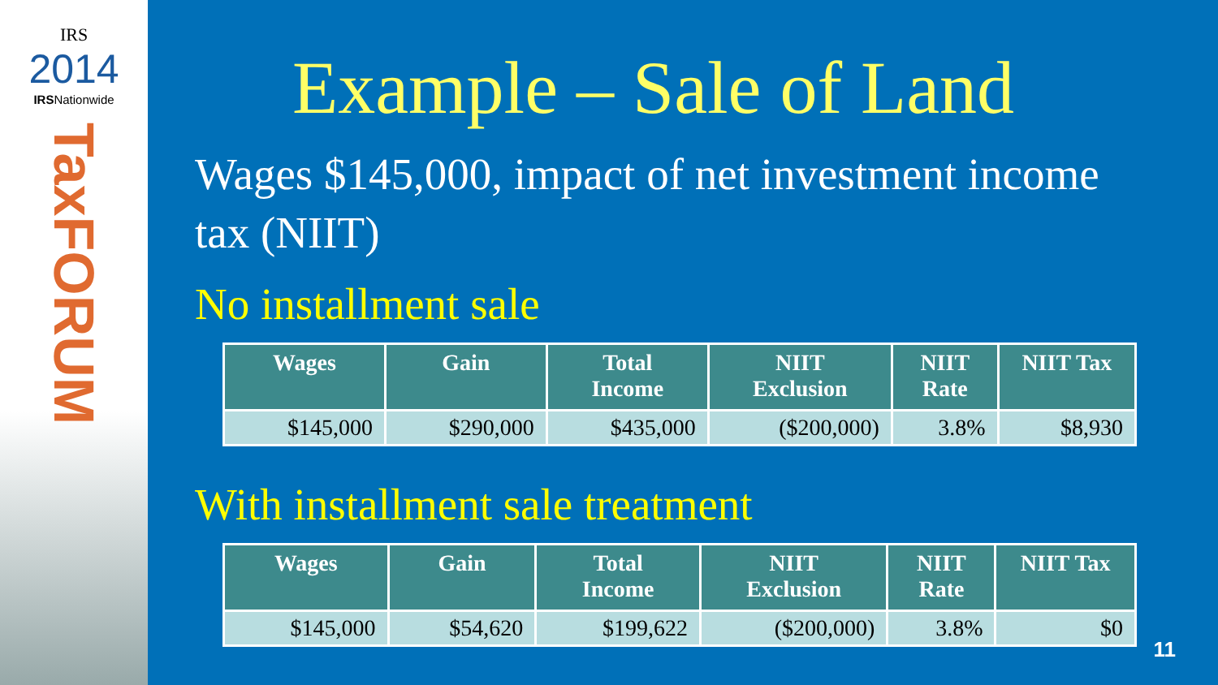IRS
2014
IRSNationwide
TaxFORUM
Example – Sale of Land
Wages $145,000, impact of net investment income tax (NIIT)
No installment sale
| Wages | Gain | Total Income | NIIT Exclusion | NIIT Rate | NIIT Tax |
| --- | --- | --- | --- | --- | --- |
| $145,000 | $290,000 | $435,000 | ($200,000) | 3.8% | $8,930 |
With installment sale treatment
| Wages | Gain | Total Income | NIIT Exclusion | NIIT Rate | NIIT Tax |
| --- | --- | --- | --- | --- | --- |
| $145,000 | $54,620 | $199,622 | ($200,000) | 3.8% | $0 |
11